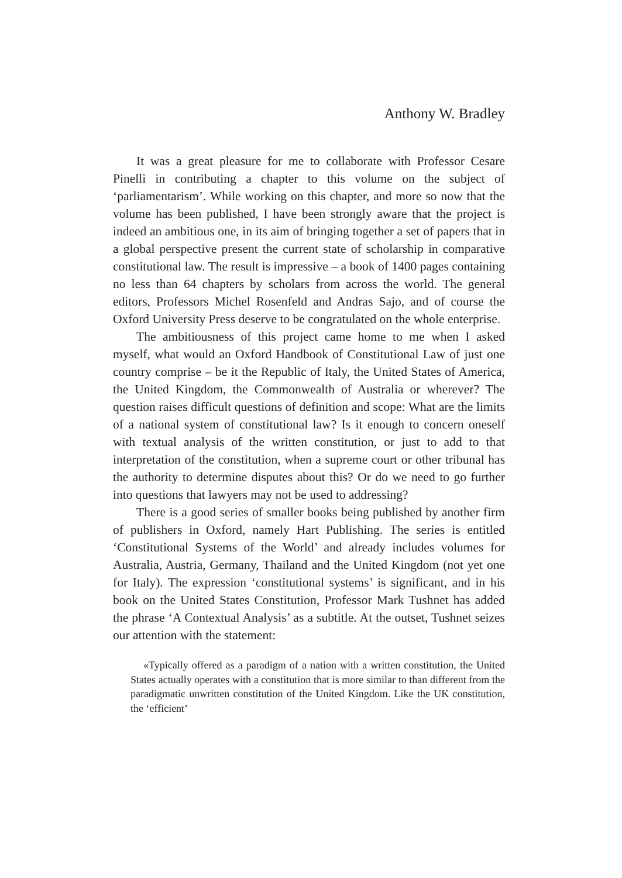Anthony W. Bradley
It was a great pleasure for me to collaborate with Professor Cesare Pinelli in contributing a chapter to this volume on the subject of ‘parliamentarism’. While working on this chapter, and more so now that the volume has been published, I have been strongly aware that the project is indeed an ambitious one, in its aim of bringing together a set of papers that in a global perspective present the current state of scholarship in comparative constitutional law. The result is impressive – a book of 1400 pages containing no less than 64 chapters by scholars from across the world. The general editors, Professors Michel Rosenfeld and Andras Sajo, and of course the Oxford University Press deserve to be congratulated on the whole enterprise.
The ambitiousness of this project came home to me when I asked myself, what would an Oxford Handbook of Constitutional Law of just one country comprise – be it the Republic of Italy, the United States of America, the United Kingdom, the Commonwealth of Australia or wherever? The question raises difficult questions of definition and scope: What are the limits of a national system of constitutional law? Is it enough to concern oneself with textual analysis of the written constitution, or just to add to that interpretation of the constitution, when a supreme court or other tribunal has the authority to determine disputes about this? Or do we need to go further into questions that lawyers may not be used to addressing?
There is a good series of smaller books being published by another firm of publishers in Oxford, namely Hart Publishing. The series is entitled ‘Constitutional Systems of the World’ and already includes volumes for Australia, Austria, Germany, Thailand and the United Kingdom (not yet one for Italy). The expression ‘constitutional systems’ is significant, and in his book on the United States Constitution, Professor Mark Tushnet has added the phrase ‘A Contextual Analysis’ as a subtitle. At the outset, Tushnet seizes our attention with the statement:
«Typically offered as a paradigm of a nation with a written constitution, the United States actually operates with a constitution that is more similar to than different from the paradigmatic unwritten constitution of the United Kingdom. Like the UK constitution, the ‘efficient’